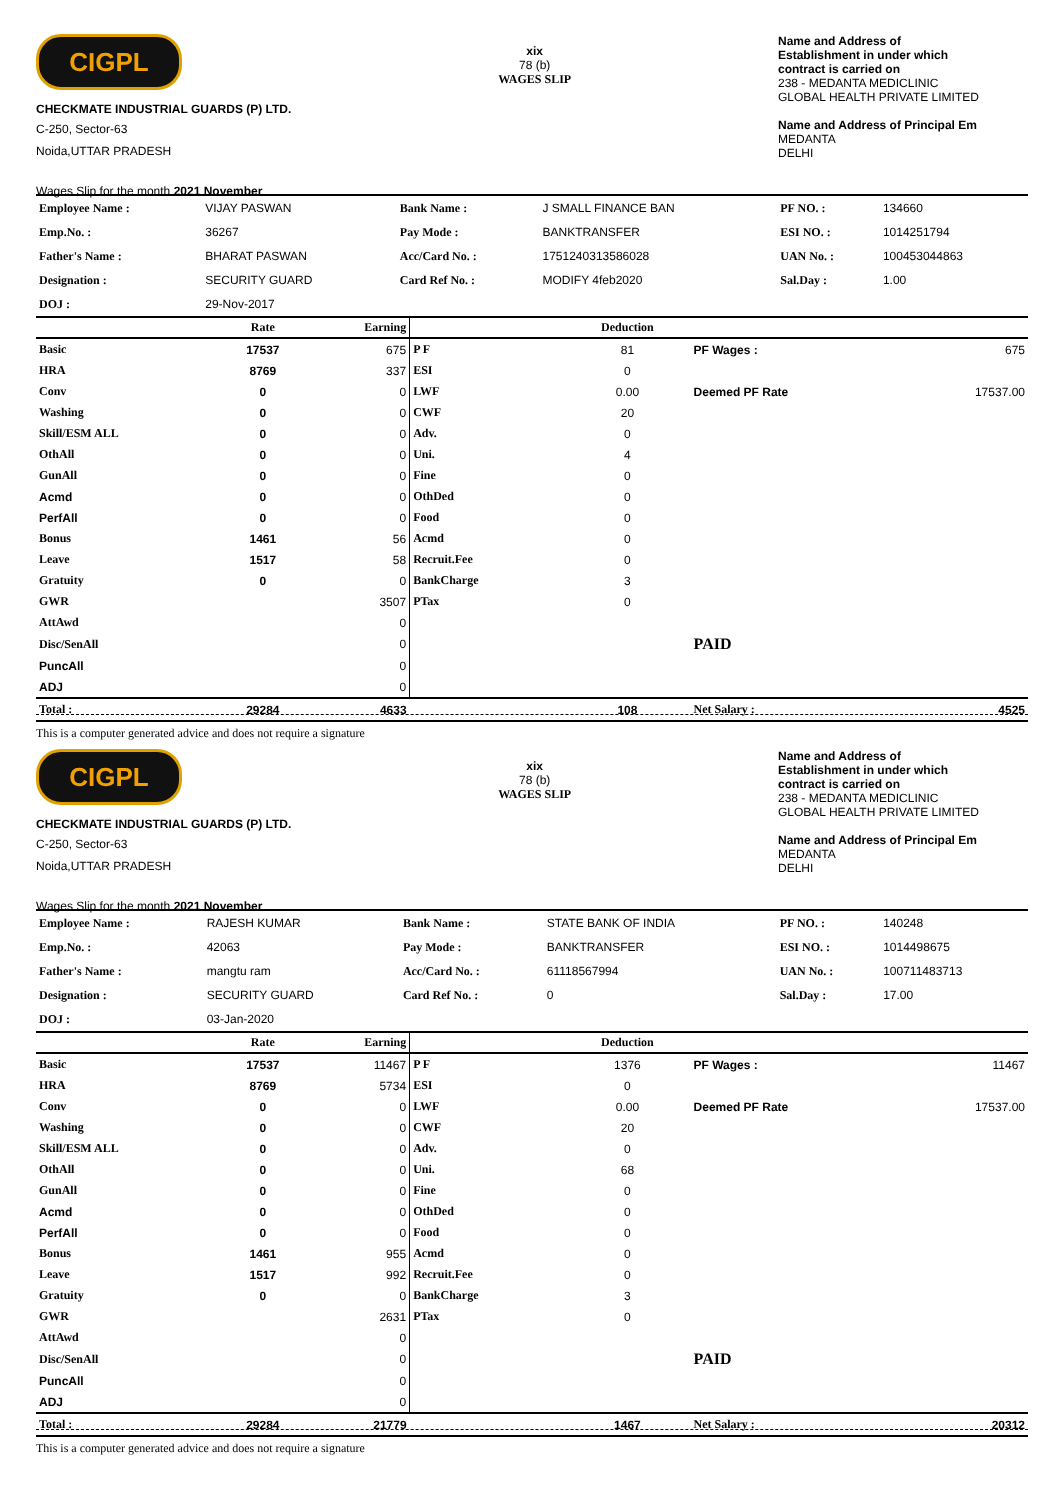CIGPL
CHECKMATE INDUSTRIAL GUARDS (P) LTD.
C-250, Sector-63
Noida,UTTAR PRADESH
Wages Slip for the month 2021 November
xix
78 (b)
WAGES SLIP
Name and Address of
Establishment in under which
contract is carried on
238 - MEDANTA MEDICLINIC
GLOBAL HEALTH PRIVATE LIMITED
Name and Address of Principal Em
MEDANTA
DELHI
| Employee Name : | VIJAY PASWAN | Bank Name : | J SMALL FINANCE BAN | PF NO. : | 134660 |
| Emp.No. : | 36267 | Pay Mode : | BANKTRANSFER | ESI NO. : | 1014251794 |
| Father's Name : | BHARAT PASWAN | Acc/Card No. : | 1751240313586028 | UAN No. : | 100453044863 |
| Designation : | SECURITY GUARD | Card Ref No. : | MODIFY 4feb2020 | Sal.Day : | 1.00 |
| DOJ : | 29-Nov-2017 | | | | |
| | Rate | Earning | | Deduction | | |
| --- | --- | --- | --- | --- | --- | --- |
| Basic | 17537 | 675 | P F | 81 | PF Wages : | 675 |
| HRA | 8769 | 337 | ESI | 0 | | |
| Conv | 0 | 0 | LWF | 0.00 | Deemed PF Rate | 17537.00 |
| Washing | 0 | 0 | CWF | 20 | | |
| Skill/ESM ALL | 0 | 0 | Adv. | 0 | | |
| OthAll | 0 | 0 | Uni. | 4 | | |
| GunAll | 0 | 0 | Fine | 0 | | |
| Acmd | 0 | 0 | OthDed | 0 | | |
| PerfAll | 0 | 0 | Food | 0 | | |
| Bonus | 1461 | 56 | Acmd | 0 | | |
| Leave | 1517 | 58 | Recruit.Fee | 0 | | |
| Gratuity | 0 | 0 | BankCharge | 3 | | |
| GWR | | 3507 | PTax | 0 | | |
| AttAwd | | 0 | | | | |
| Disc/SenAll | | 0 | | | PAID | |
| PuncAll | | 0 | | | | |
| ADJ | | 0 | | | | |
| Total : | 29284 | 4633 | | 108 | Net Salary : | 4525 |
This is a computer generated advice and does not require a signature
CIGPL
CHECKMATE INDUSTRIAL GUARDS (P) LTD.
C-250, Sector-63
Noida,UTTAR PRADESH
Wages Slip for the month 2021 November
xix
78 (b)
WAGES SLIP
Name and Address of
Establishment in under which
contract is carried on
238 - MEDANTA MEDICLINIC
GLOBAL HEALTH PRIVATE LIMITED
Name and Address of Principal Em
MEDANTA
DELHI
| Employee Name : | RAJESH KUMAR | Bank Name : | STATE BANK OF INDIA | PF NO. : | 140248 |
| Emp.No. : | 42063 | Pay Mode : | BANKTRANSFER | ESI NO. : | 1014498675 |
| Father's Name : | mangtu ram | Acc/Card No. : | 61118567994 | UAN No. : | 100711483713 |
| Designation : | SECURITY GUARD | Card Ref No. : | 0 | Sal.Day : | 17.00 |
| DOJ : | 03-Jan-2020 | | | | |
| | Rate | Earning | | Deduction | | |
| --- | --- | --- | --- | --- | --- | --- |
| Basic | 17537 | 11467 | P F | 1376 | PF Wages : | 11467 |
| HRA | 8769 | 5734 | ESI | 0 | | |
| Conv | 0 | 0 | LWF | 0.00 | Deemed PF Rate | 17537.00 |
| Washing | 0 | 0 | CWF | 20 | | |
| Skill/ESM ALL | 0 | 0 | Adv. | 0 | | |
| OthAll | 0 | 0 | Uni. | 68 | | |
| GunAll | 0 | 0 | Fine | 0 | | |
| Acmd | 0 | 0 | OthDed | 0 | | |
| PerfAll | 0 | 0 | Food | 0 | | |
| Bonus | 1461 | 955 | Acmd | 0 | | |
| Leave | 1517 | 992 | Recruit.Fee | 0 | | |
| Gratuity | 0 | 0 | BankCharge | 3 | | |
| GWR | | 2631 | PTax | 0 | | |
| AttAwd | | 0 | | | | |
| Disc/SenAll | | 0 | | | PAID | |
| PuncAll | | 0 | | | | |
| ADJ | | 0 | | | | |
| Total : | 29284 | 21779 | | 1467 | Net Salary : | 20312 |
This is a computer generated advice and does not require a signature